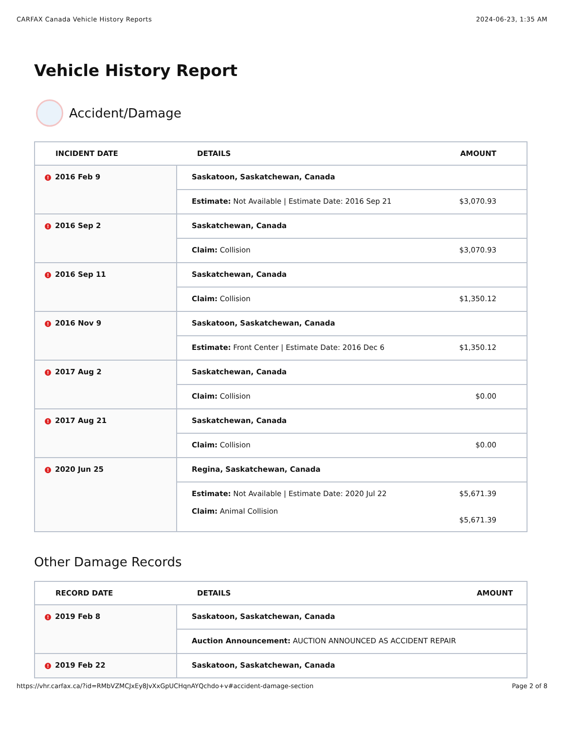CARFAX Canada Vehicle History Reports 2024-06-23, 1:35 AM
Vehicle History Report
Accident/Damage
| INCIDENT DATE | DETAILS | AMOUNT |
| --- | --- | --- |
| ! 2016 Feb 9 | Saskatoon, Saskatchewan, Canada | |
| | Estimate: Not Available / Estimate Date: 2016 Sep 21 | $3,070.93 |
| ! 2016 Sep 2 | Saskatchewan, Canada | |
| | Claim: Collision | $3,070.93 |
| ! 2016 Sep 11 | Saskatchewan, Canada | |
| | Claim: Collision | $1,350.12 |
| ! 2016 Nov 9 | Saskatoon, Saskatchewan, Canada | |
| | Estimate: Front Center / Estimate Date: 2016 Dec 6 | $1,350.12 |
| ! 2017 Aug 2 | Saskatchewan, Canada | |
| | Claim: Collision | $0.00 |
| ! 2017 Aug 21 | Saskatchewan, Canada | |
| | Claim: Collision | $0.00 |
| ! 2020 Jun 25 | Regina, Saskatchewan, Canada | |
| | Estimate: Not Available / Estimate Date: 2020 Jul 22 Claim: Animal Collision | $5,671.39 $5,671.39 |
Other Damage Records
| RECORD DATE | DETAILS | AMOUNT |
| --- | --- | --- |
| ! 2019 Feb 8 | Saskatoon, Saskatchewan, Canada | |
| | Auction Announcement: AUCTION ANNOUNCED AS ACCIDENT REPAIR | |
| ! 2019 Feb 22 | Saskatoon, Saskatchewan, Canada | |
https://vhr.carfax.ca/?id=RMbVZMCJxEy8JvXxGpUCHqnAYQchdo+v#accident-damage-section Page 2 of 8